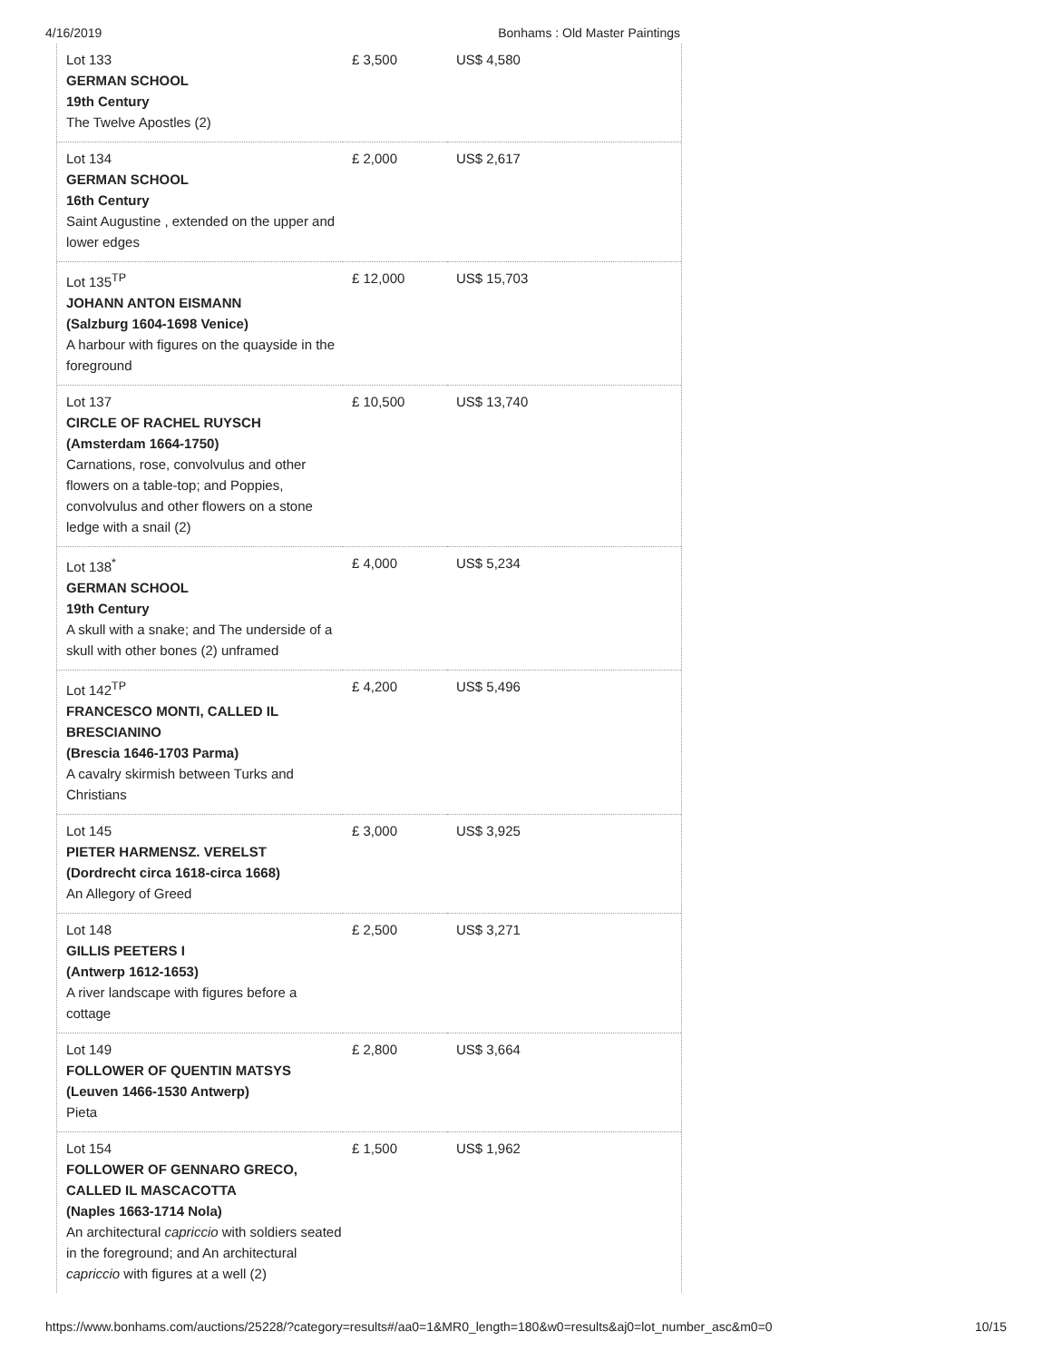4/16/2019 Bonhams : Old Master Paintings
| Lot 133 GERMAN SCHOOL 19th Century The Twelve Apostles (2) | £ 3,500 | US$ 4,580 |
| Lot 134 GERMAN SCHOOL 16th Century Saint Augustine , extended on the upper and lower edges | £ 2,000 | US$ 2,617 |
| Lot 135<sup>TP</sup> JOHANN ANTON EISMANN (Salzburg 1604-1698 Venice) A harbour with figures on the quayside in the foreground | £ 12,000 | US$ 15,703 |
| Lot 137 CIRCLE OF RACHEL RUYSCH (Amsterdam 1664-1750) Carnations, rose, convolvulus and other flowers on a table-top; and Poppies, convolvulus and other flowers on a stone ledge with a snail (2) | £ 10,500 | US$ 13,740 |
| Lot 138<sup>*</sup> GERMAN SCHOOL 19th Century A skull with a snake; and The underside of a skull with other bones (2) unframed | £ 4,000 | US$ 5,234 |
| Lot 142<sup>TP</sup> FRANCESCO MONTI, CALLED IL BRESCIANINO (Brescia 1646-1703 Parma) A cavalry skirmish between Turks and Christians | £ 4,200 | US$ 5,496 |
| Lot 145 PIETER HARMENSZ. VERELST (Dordrecht circa 1618-circa 1668) An Allegory of Greed | £ 3,000 | US$ 3,925 |
| Lot 148 GILLIS PEETERS I (Antwerp 1612-1653) A river landscape with figures before a cottage | £ 2,500 | US$ 3,271 |
| Lot 149 FOLLOWER OF QUENTIN MATSYS (Leuven 1466-1530 Antwerp) Pieta | £ 2,800 | US$ 3,664 |
| Lot 154 FOLLOWER OF GENNARO GRECO, CALLED IL MASCACOTTA (Naples 1663-1714 Nola) An architectural capriccio with soldiers seated in the foreground; and An architectural capriccio with figures at a well (2) | £ 1,500 | US$ 1,962 |
https://www.bonhams.com/auctions/25228/?category=results#/aa0=1&MR0_length=180&w0=results&aj0=lot_number_asc&m0=0 10/15